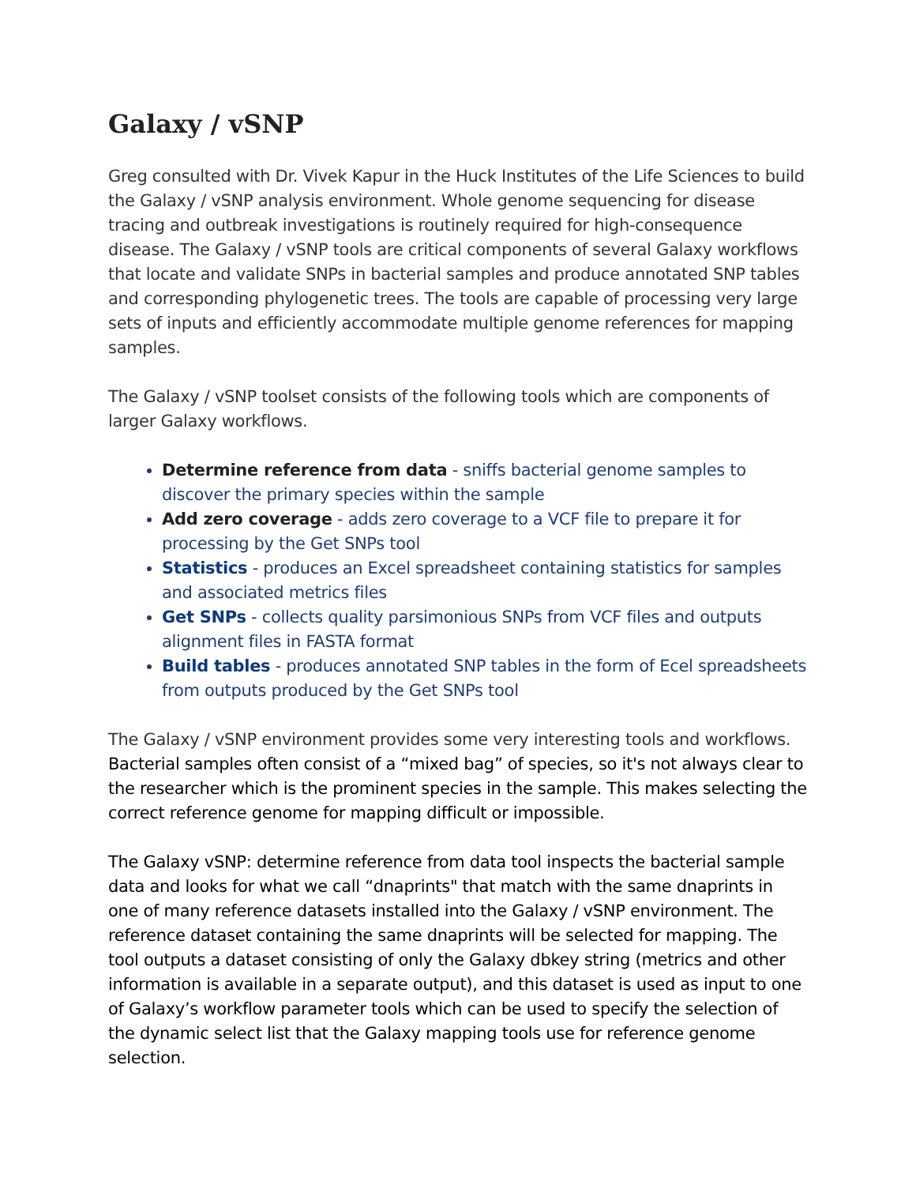Galaxy / vSNP
Greg consulted with Dr. Vivek Kapur in the Huck Institutes of the Life Sciences to build the Galaxy / vSNP analysis environment. Whole genome sequencing for disease tracing and outbreak investigations is routinely required for high-consequence disease. The Galaxy / vSNP tools are critical components of several Galaxy workflows that locate and validate SNPs in bacterial samples and produce annotated SNP tables and corresponding phylogenetic trees. The tools are capable of processing very large sets of inputs and efficiently accommodate multiple genome references for mapping samples.
The Galaxy / vSNP toolset consists of the following tools which are components of larger Galaxy workflows.
Determine reference from data - sniffs bacterial genome samples to discover the primary species within the sample
Add zero coverage - adds zero coverage to a VCF file to prepare it for processing by the Get SNPs tool
Statistics - produces an Excel spreadsheet containing statistics for samples and associated metrics files
Get SNPs - collects quality parsimonious SNPs from VCF files and outputs alignment files in FASTA format
Build tables - produces annotated SNP tables in the form of Ecel spreadsheets from outputs produced by the Get SNPs tool
The Galaxy / vSNP environment provides some very interesting tools and workflows. Bacterial samples often consist of a “mixed bag” of species, so it's not always clear to the researcher which is the prominent species in the sample. This makes selecting the correct reference genome for mapping difficult or impossible.
The Galaxy vSNP: determine reference from data tool inspects the bacterial sample data and looks for what we call “dnaprints" that match with the same dnaprints in one of many reference datasets installed into the Galaxy / vSNP environment. The reference dataset containing the same dnaprints will be selected for mapping. The tool outputs a dataset consisting of only the Galaxy dbkey string (metrics and other information is available in a separate output), and this dataset is used as input to one of Galaxy’s workflow parameter tools which can be used to specify the selection of the dynamic select list that the Galaxy mapping tools use for reference genome selection.